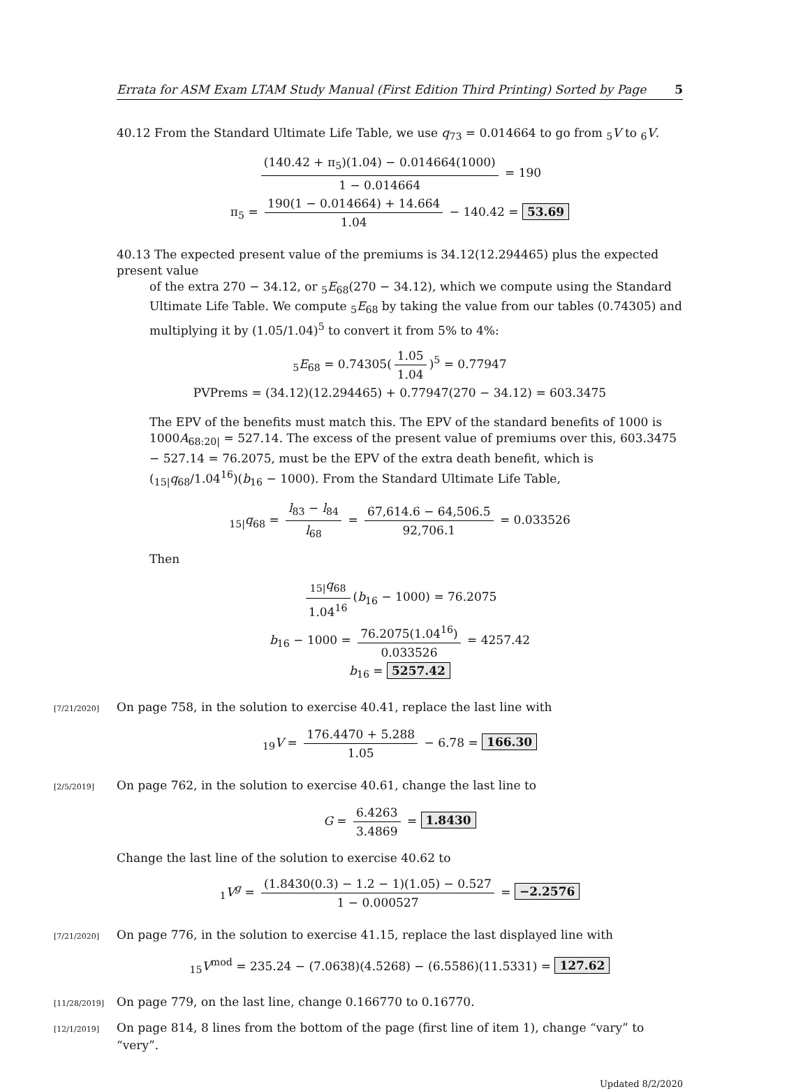Errata for ASM Exam LTAM Study Manual (First Edition Third Printing) Sorted by Page 5
40.12 From the Standard Ultimate Life Table, we use q<sub>73</sub> = 0.014664 to go from <sub>5</sub>V to <sub>6</sub>V.
(140.42 + π<sub>5</sub>)(1.04) − 0.014664(1000) 1 − 0.014664 = 190
π<sub>5</sub> = 190(1 − 0.014664) + 14.664 1.04 − 140.42 = 53.69
40.13 The expected present value of the premiums is 34.12(12.294465) plus the expected present value
of the extra 270 − 34.12, or <sub>5</sub>E<sub>68</sub>(270 − 34.12), which we compute using the Standard Ultimate Life Table. We compute <sub>5</sub>E<sub>68</sub> by taking the value from our tables (0.74305) and multiplying it by (1.05/1.04)<sup>5</sup> to convert it from 5% to 4%:
<sub>5</sub>E<sub>68</sub> = 0.74305(1.05 1.04)<sup>5</sup> = 0.77947
PVPrems = (34.12)(12.294465) + 0.77947(270 − 34.12) = 603.3475
The EPV of the benefits must match this. The EPV of the standard benefits of 1000 is 1000A<sub>68:20|</sub> = 527.14. The excess of the present value of premiums over this, 603.3475 − 527.14 = 76.2075, must be the EPV of the extra death benefit, which is (<sub>15|</sub>q<sub>68</sub>/1.04<sup>16</sup>)(b<sub>16</sub> − 1000). From the Standard Ultimate Life Table,
<sub>15|</sub>q<sub>68</sub> = l<sub>83</sub> − l<sub>84</sub> l<sub>68</sub> = 67,614.6 − 64,506.5 92,706.1 = 0.033526
Then
<sub>15|</sub>q<sub>68</sub> 1.04<sup>16</sup> (b<sub>16</sub> − 1000) = 76.2075
b<sub>16</sub> − 1000 = 76.2075(1.04<sup>16</sup>) 0.033526 = 4257.42
b<sub>16</sub> = 5257.42
[7/21/2020] On page 758, in the solution to exercise 40.41, replace the last line with
<sub>19</sub>V = 176.4470 + 5.288 1.05 − 6.78 = 166.30
[2/5/2019] On page 762, in the solution to exercise 40.61, change the last line to
G = 6.4263 3.4869 = 1.8430
Change the last line of the solution to exercise 40.62 to
<sub>1</sub>V<sup>g</sup> = (1.8430(0.3) − 1.2 − 1)(1.05) − 0.527 1 − 0.000527 = −2.2576
[7/21/2020] On page 776, in the solution to exercise 41.15, replace the last displayed line with
<sub>15</sub>V<sup>mod</sup> = 235.24 − (7.0638)(4.5268) − (6.5586)(11.5331) = 127.62
[11/28/2019] On page 779, on the last line, change 0.166770 to 0.16770.
[12/1/2019] On page 814, 8 lines from the bottom of the page (first line of item 1), change “vary” to “very”.
Updated 8/2/2020